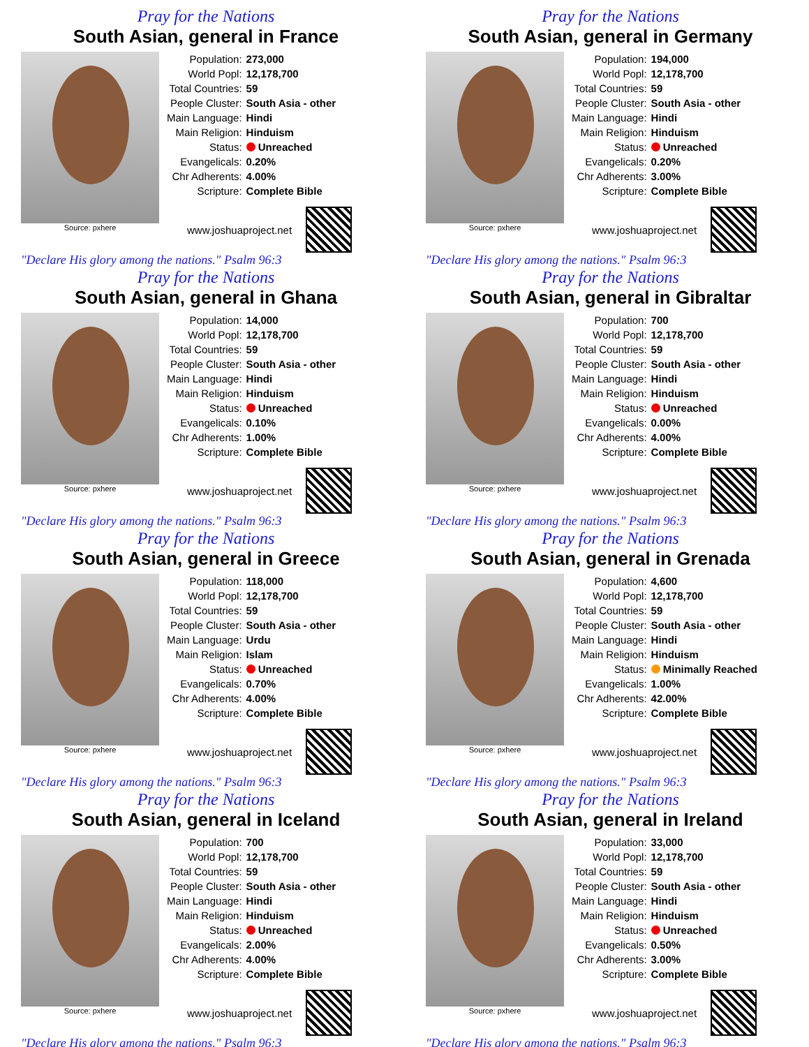Pray for the Nations
South Asian, general in France
Source: pxhere
| Population: | 273,000 |
| World Popl: | 12,178,700 |
| Total Countries: | 59 |
| People Cluster: | South Asia - other |
| Main Language: | Hindi |
| Main Religion: | Hinduism |
| Status: | Unreached |
| Evangelicals: | 0.20% |
| Chr Adherents: | 4.00% |
| Scripture: | Complete Bible |
www.joshuaproject.net
"Declare His glory among the nations." Psalm 96:3
Pray for the Nations
South Asian, general in Germany
Source: pxhere
| Population: | 194,000 |
| World Popl: | 12,178,700 |
| Total Countries: | 59 |
| People Cluster: | South Asia - other |
| Main Language: | Hindi |
| Main Religion: | Hinduism |
| Status: | Unreached |
| Evangelicals: | 0.20% |
| Chr Adherents: | 3.00% |
| Scripture: | Complete Bible |
www.joshuaproject.net
"Declare His glory among the nations." Psalm 96:3
Pray for the Nations
South Asian, general in Ghana
Source: pxhere
| Population: | 14,000 |
| World Popl: | 12,178,700 |
| Total Countries: | 59 |
| People Cluster: | South Asia - other |
| Main Language: | Hindi |
| Main Religion: | Hinduism |
| Status: | Unreached |
| Evangelicals: | 0.10% |
| Chr Adherents: | 1.00% |
| Scripture: | Complete Bible |
www.joshuaproject.net
"Declare His glory among the nations." Psalm 96:3
Pray for the Nations
South Asian, general in Gibraltar
Source: pxhere
| Population: | 700 |
| World Popl: | 12,178,700 |
| Total Countries: | 59 |
| People Cluster: | South Asia - other |
| Main Language: | Hindi |
| Main Religion: | Hinduism |
| Status: | Unreached |
| Evangelicals: | 0.00% |
| Chr Adherents: | 4.00% |
| Scripture: | Complete Bible |
www.joshuaproject.net
"Declare His glory among the nations." Psalm 96:3
Pray for the Nations
South Asian, general in Greece
Source: pxhere
| Population: | 118,000 |
| World Popl: | 12,178,700 |
| Total Countries: | 59 |
| People Cluster: | South Asia - other |
| Main Language: | Urdu |
| Main Religion: | Islam |
| Status: | Unreached |
| Evangelicals: | 0.70% |
| Chr Adherents: | 4.00% |
| Scripture: | Complete Bible |
www.joshuaproject.net
"Declare His glory among the nations." Psalm 96:3
Pray for the Nations
South Asian, general in Grenada
Source: pxhere
| Population: | 4,600 |
| World Popl: | 12,178,700 |
| Total Countries: | 59 |
| People Cluster: | South Asia - other |
| Main Language: | Hindi |
| Main Religion: | Hinduism |
| Status: | Minimally Reached |
| Evangelicals: | 1.00% |
| Chr Adherents: | 42.00% |
| Scripture: | Complete Bible |
www.joshuaproject.net
"Declare His glory among the nations." Psalm 96:3
Pray for the Nations
South Asian, general in Iceland
Source: pxhere
| Population: | 700 |
| World Popl: | 12,178,700 |
| Total Countries: | 59 |
| People Cluster: | South Asia - other |
| Main Language: | Hindi |
| Main Religion: | Hinduism |
| Status: | Unreached |
| Evangelicals: | 2.00% |
| Chr Adherents: | 4.00% |
| Scripture: | Complete Bible |
www.joshuaproject.net
"Declare His glory among the nations." Psalm 96:3
Pray for the Nations
South Asian, general in Ireland
Source: pxhere
| Population: | 33,000 |
| World Popl: | 12,178,700 |
| Total Countries: | 59 |
| People Cluster: | South Asia - other |
| Main Language: | Hindi |
| Main Religion: | Hinduism |
| Status: | Unreached |
| Evangelicals: | 0.50% |
| Chr Adherents: | 3.00% |
| Scripture: | Complete Bible |
www.joshuaproject.net
"Declare His glory among the nations." Psalm 96:3